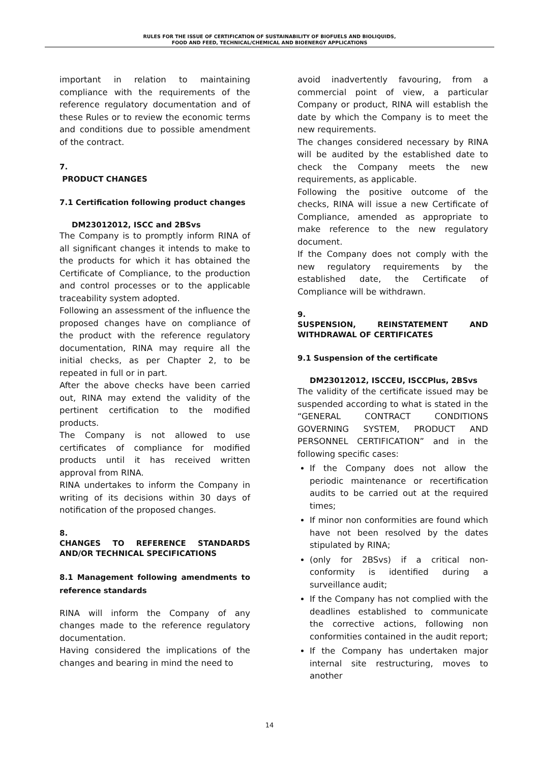RULES FOR THE ISSUE OF CERTIFICATION OF SUSTAINABILITY OF BIOFUELS AND BIOLIQUIDS,
FOOD AND FEED, TECHNICAL/CHEMICAL AND BIOENERGY APPLICATIONS
important in relation to maintaining compliance with the requirements of the reference regulatory documentation and of these Rules or to review the economic terms and conditions due to possible amendment of the contract.
7.
PRODUCT CHANGES
7.1 Certification following product changes
DM23012012, ISCC and 2BSvs
The Company is to promptly inform RINA of all significant changes it intends to make to the products for which it has obtained the Certificate of Compliance, to the production and control processes or to the applicable traceability system adopted.
Following an assessment of the influence the proposed changes have on compliance of the product with the reference regulatory documentation, RINA may require all the initial checks, as per Chapter 2, to be repeated in full or in part.
After the above checks have been carried out, RINA may extend the validity of the pertinent certification to the modified products.
The Company is not allowed to use certificates of compliance for modified products until it has received written approval from RINA.
RINA undertakes to inform the Company in writing of its decisions within 30 days of notification of the proposed changes.
8.
CHANGES TO REFERENCE STANDARDS AND/OR TECHNICAL SPECIFICATIONS
8.1 Management following amendments to reference standards
RINA will inform the Company of any changes made to the reference regulatory documentation.
Having considered the implications of the changes and bearing in mind the need to
avoid inadvertently favouring, from a commercial point of view, a particular Company or product, RINA will establish the date by which the Company is to meet the new requirements.
The changes considered necessary by RINA will be audited by the established date to check the Company meets the new requirements, as applicable.
Following the positive outcome of the checks, RINA will issue a new Certificate of Compliance, amended as appropriate to make reference to the new regulatory document.
If the Company does not comply with the new regulatory requirements by the established date, the Certificate of Compliance will be withdrawn.
9.
SUSPENSION, REINSTATEMENT AND WITHDRAWAL OF CERTIFICATES
9.1 Suspension of the certificate
DM23012012, ISCCEU, ISCCPlus, 2BSvs
The validity of the certificate issued may be suspended according to what is stated in the “GENERAL CONTRACT CONDITIONS GOVERNING SYSTEM, PRODUCT AND PERSONNEL CERTIFICATION” and in the following specific cases:
If the Company does not allow the periodic maintenance or recertification audits to be carried out at the required times;
If minor non conformities are found which have not been resolved by the dates stipulated by RINA;
(only for 2BSvs) if a critical non-conformity is identified during a surveillance audit;
If the Company has not complied with the deadlines established to communicate the corrective actions, following non conformities contained in the audit report;
If the Company has undertaken major internal site restructuring, moves to another
14